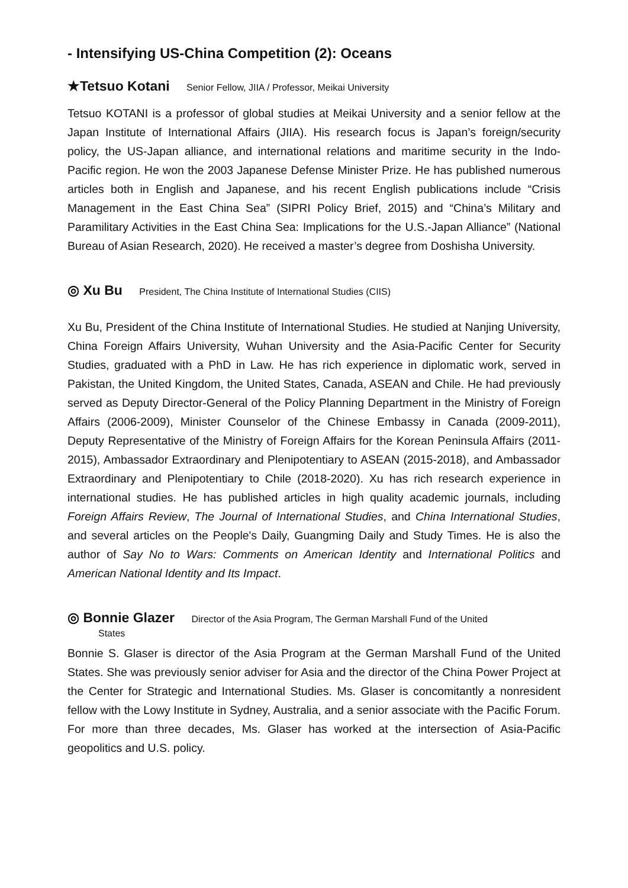- Intensifying US-China Competition (2): Oceans
★Tetsuo Kotani Senior Fellow, JIIA / Professor, Meikai University
Tetsuo KOTANI is a professor of global studies at Meikai University and a senior fellow at the Japan Institute of International Affairs (JIIA). His research focus is Japan’s foreign/security policy, the US-Japan alliance, and international relations and maritime security in the Indo-Pacific region. He won the 2003 Japanese Defense Minister Prize. He has published numerous articles both in English and Japanese, and his recent English publications include “Crisis Management in the East China Sea” (SIPRI Policy Brief, 2015) and “China’s Military and Paramilitary Activities in the East China Sea: Implications for the U.S.-Japan Alliance” (National Bureau of Asian Research, 2020). He received a master’s degree from Doshisha University.
◎ Xu Bu President, The China Institute of International Studies (CIIS)
Xu Bu, President of the China Institute of International Studies. He studied at Nanjing University, China Foreign Affairs University, Wuhan University and the Asia-Pacific Center for Security Studies, graduated with a PhD in Law. He has rich experience in diplomatic work, served in Pakistan, the United Kingdom, the United States, Canada, ASEAN and Chile. He had previously served as Deputy Director-General of the Policy Planning Department in the Ministry of Foreign Affairs (2006-2009), Minister Counselor of the Chinese Embassy in Canada (2009-2011), Deputy Representative of the Ministry of Foreign Affairs for the Korean Peninsula Affairs (2011-2015), Ambassador Extraordinary and Plenipotentiary to ASEAN (2015-2018), and Ambassador Extraordinary and Plenipotentiary to Chile (2018-2020). Xu has rich research experience in international studies. He has published articles in high quality academic journals, including Foreign Affairs Review, The Journal of International Studies, and China International Studies, and several articles on the People's Daily, Guangming Daily and Study Times. He is also the author of Say No to Wars: Comments on American Identity and International Politics and American National Identity and Its Impact.
◎ Bonnie Glazer Director of the Asia Program, The German Marshall Fund of the United
States
Bonnie S. Glaser is director of the Asia Program at the German Marshall Fund of the United States. She was previously senior adviser for Asia and the director of the China Power Project at the Center for Strategic and International Studies. Ms. Glaser is concomitantly a nonresident fellow with the Lowy Institute in Sydney, Australia, and a senior associate with the Pacific Forum. For more than three decades, Ms. Glaser has worked at the intersection of Asia-Pacific geopolitics and U.S. policy.